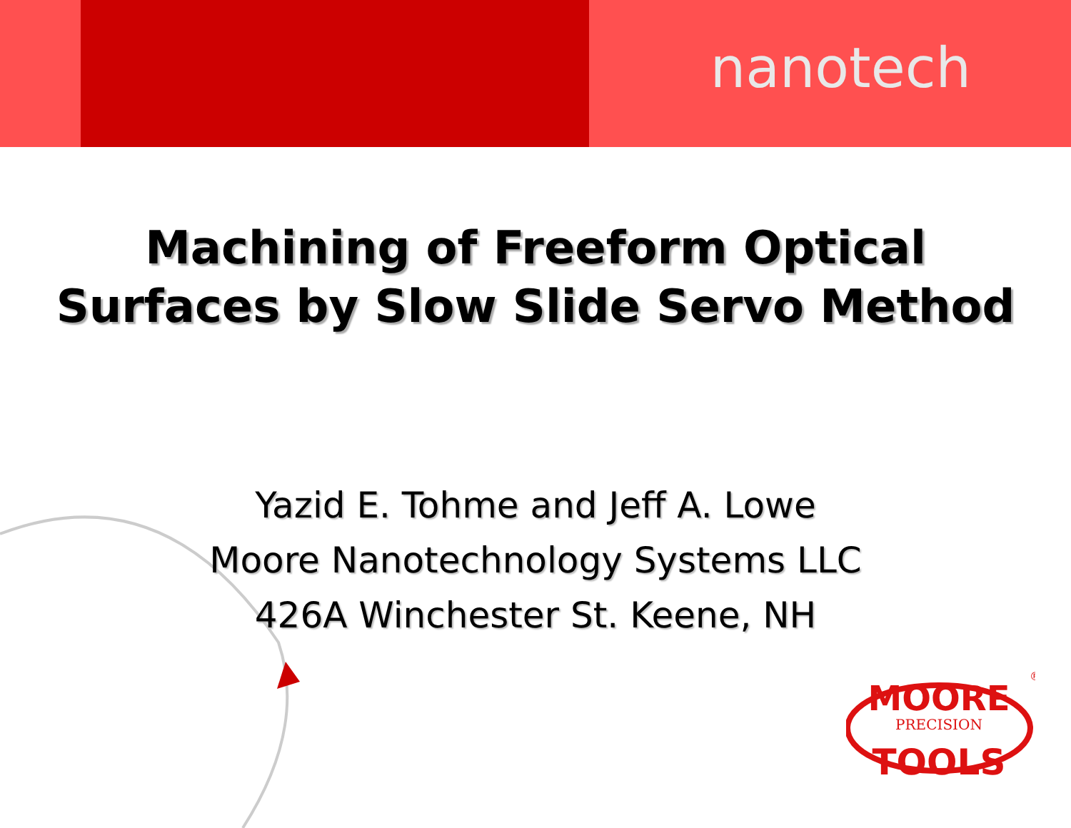nanotech
Machining of Freeform Optical
Surfaces by Slow Slide Servo Method
Yazid E. Tohme and Jeff A. Lowe
Moore Nanotechnology Systems LLC
426A Winchester St. Keene, NH
MOORE
PRECISION
TOOLS
®